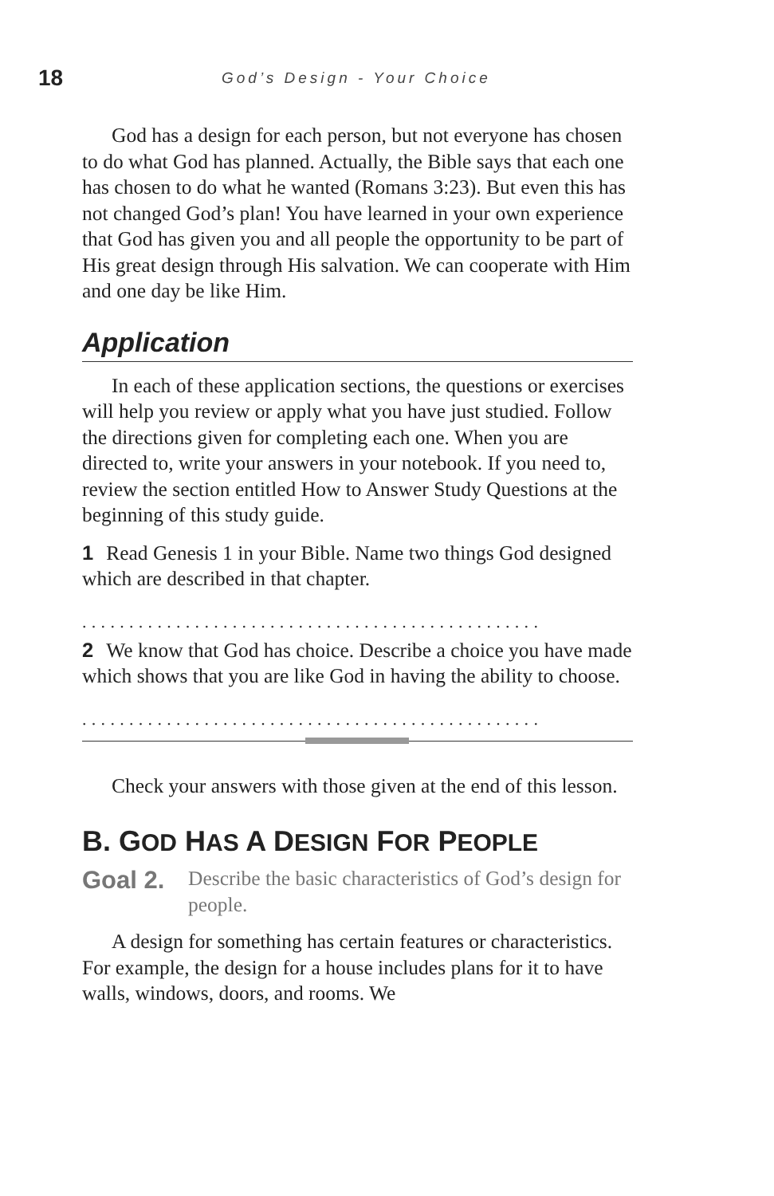18 God’s Design - Your Choice
God has a design for each person, but not everyone has chosen to do what God has planned. Actually, the Bible says that each one has chosen to do what he wanted (Romans 3:23). But even this has not changed God’s plan! You have learned in your own experience that God has given you and all people the opportunity to be part of His great design through His salvation. We can cooperate with Him and one day be like Him.
Application
In each of these application sections, the questions or exercises will help you review or apply what you have just studied. Follow the directions given for completing each one. When you are directed to, write your answers in your notebook. If you need to, review the section entitled How to Answer Study Questions at the beginning of this study guide.
1 Read Genesis 1 in your Bible. Name two things God designed which are described in that chapter.
.................................................
2 We know that God has choice. Describe a choice you have made which shows that you are like God in having the ability to choose.
.................................................
Check your answers with those given at the end of this lesson.
B. GOD HAS A DESIGN FOR PEOPLE
Goal 2.
Describe the basic characteristics of God’s design for people.
A design for something has certain features or characteristics. For example, the design for a house includes plans for it to have walls, windows, doors, and rooms. We